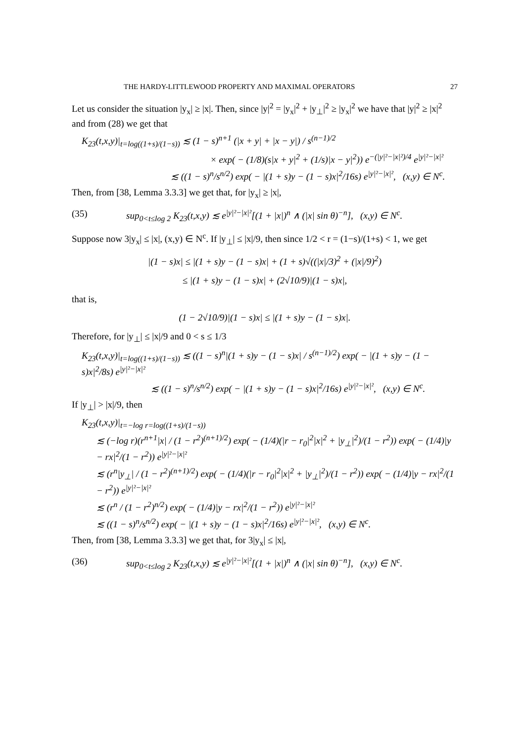THE HARDY-LITTLEWOOD PROPERTY AND MAXIMAL OPERATORS 27
Let us consider the situation |y<sub>x</sub>| ≥ |x|. Then, since |y|<sup>2</sup> = |y<sub>x</sub>|<sup>2</sup> + |y<sub>⊥</sub>|<sup>2</sup> ≥ |y<sub>x</sub>|<sup>2</sup> we have that |y|<sup>2</sup> ≥ |x|<sup>2</sup> and from (28) we get that
K<sub>23</sub>(t,x,y)|<sub>t=log((1+s)/(1−s))</sub> ≲ (1 − s)<sup>n+1</sup> (|x + y| + |x − y|) / s<sup>(n−1)/2</sup>
× exp( − (1/8)(s|x + y|<sup>2</sup> + (1/s)|x − y|<sup>2</sup>)) e<sup>−(|y|²−|x|²)/4</sup> e<sup>|y|²−|x|²</sup>
≲ ((1 − s)<sup>n</sup>/s<sup>n/2</sup>) exp( − |(1 + s)y − (1 − s)x|<sup>2</sup>/16s) e<sup>|y|²−|x|²</sup>, (x,y) ∈ N<sup>c</sup>.
Then, from [38, Lemma 3.3.3] we get that, for |y<sub>x</sub>| ≥ |x|,
(35) sup<sub>0<t≤log 2</sub> K<sub>23</sub>(t,x,y) ≲ e<sup>|y|²−|x|²</sup>[(1 + |x|)<sup>n</sup> ∧ (|x| sin θ)<sup>−n</sup>], (x,y) ∈ N<sup>c</sup>.
Suppose now 3|y<sub>x</sub>| ≤ |x|, (x,y) ∈ N<sup>c</sup>. If |y<sub>⊥</sub>| ≤ |x|/9, then since 1/2 < r = (1−s)/(1+s) < 1, we get
|(1 − s)x| ≤ |(1 + s)y − (1 − s)x| + (1 + s)√((|x|/3)<sup>2</sup> + (|x|/9)<sup>2</sup>)
≤ |(1 + s)y − (1 − s)x| + (2√10/9)|(1 − s)x|,
that is,
(1 − 2√10/9)|(1 − s)x| ≤ |(1 + s)y − (1 − s)x|.
Therefore, for |y<sub>⊥</sub>| ≤ |x|/9 and 0 < s ≤ 1/3
K<sub>23</sub>(t,x,y)|<sub>t=log((1+s)/(1−s))</sub> ≲ ((1 − s)<sup>n</sup>|(1 + s)y − (1 − s)x| / s<sup>(n−1)/2</sup>) exp( − |(1 + s)y − (1 − s)x|<sup>2</sup>/8s) e<sup>|y|²−|x|²</sup>
≲ ((1 − s)<sup>n</sup>/s<sup>n/2</sup>) exp( − |(1 + s)y − (1 − s)x|<sup>2</sup>/16s) e<sup>|y|²−|x|²</sup>, (x,y) ∈ N<sup>c</sup>.
If |y<sub>⊥</sub>| > |x|/9, then
K<sub>23</sub>(t,x,y)|<sub>t=−log r=log((1+s)/(1−s))</sub>
≲ (−log r)(r<sup>n+1</sup>|x| / (1 − r<sup>2</sup>)<sup>(n+1)/2</sup>) exp( − (1/4)(|r − r<sub>0</sub>|<sup>2</sup>|x|<sup>2</sup> + |y<sub>⊥</sub>|<sup>2</sup>)/(1 − r<sup>2</sup>)) exp( − (1/4)|y − rx|<sup>2</sup>/(1 − r<sup>2</sup>)) e<sup>|y|²−|x|²</sup>
≲ (r<sup>n</sup>|y<sub>⊥</sub>| / (1 − r<sup>2</sup>)<sup>(n+1)/2</sup>) exp( − (1/4)(|r − r<sub>0</sub>|<sup>2</sup>|x|<sup>2</sup> + |y<sub>⊥</sub>|<sup>2</sup>)/(1 − r<sup>2</sup>)) exp( − (1/4)|y − rx|<sup>2</sup>/(1 − r<sup>2</sup>)) e<sup>|y|²−|x|²</sup>
≲ (r<sup>n</sup> / (1 − r<sup>2</sup>)<sup>n/2</sup>) exp( − (1/4)|y − rx|<sup>2</sup>/(1 − r<sup>2</sup>)) e<sup>|y|²−|x|²</sup>
≲ ((1 − s)<sup>n</sup>/s<sup>n/2</sup>) exp( − |(1 + s)y − (1 − s)x|<sup>2</sup>/16s) e<sup>|y|²−|x|²</sup>, (x,y) ∈ N<sup>c</sup>.
Then, from [38, Lemma 3.3.3] we get that, for 3|y<sub>x</sub>| ≤ |x|,
(36) sup<sub>0<t≤log 2</sub> K<sub>23</sub>(t,x,y) ≲ e<sup>|y|²−|x|²</sup>[(1 + |x|)<sup>n</sup> ∧ (|x| sin θ)<sup>−n</sup>], (x,y) ∈ N<sup>c</sup>.